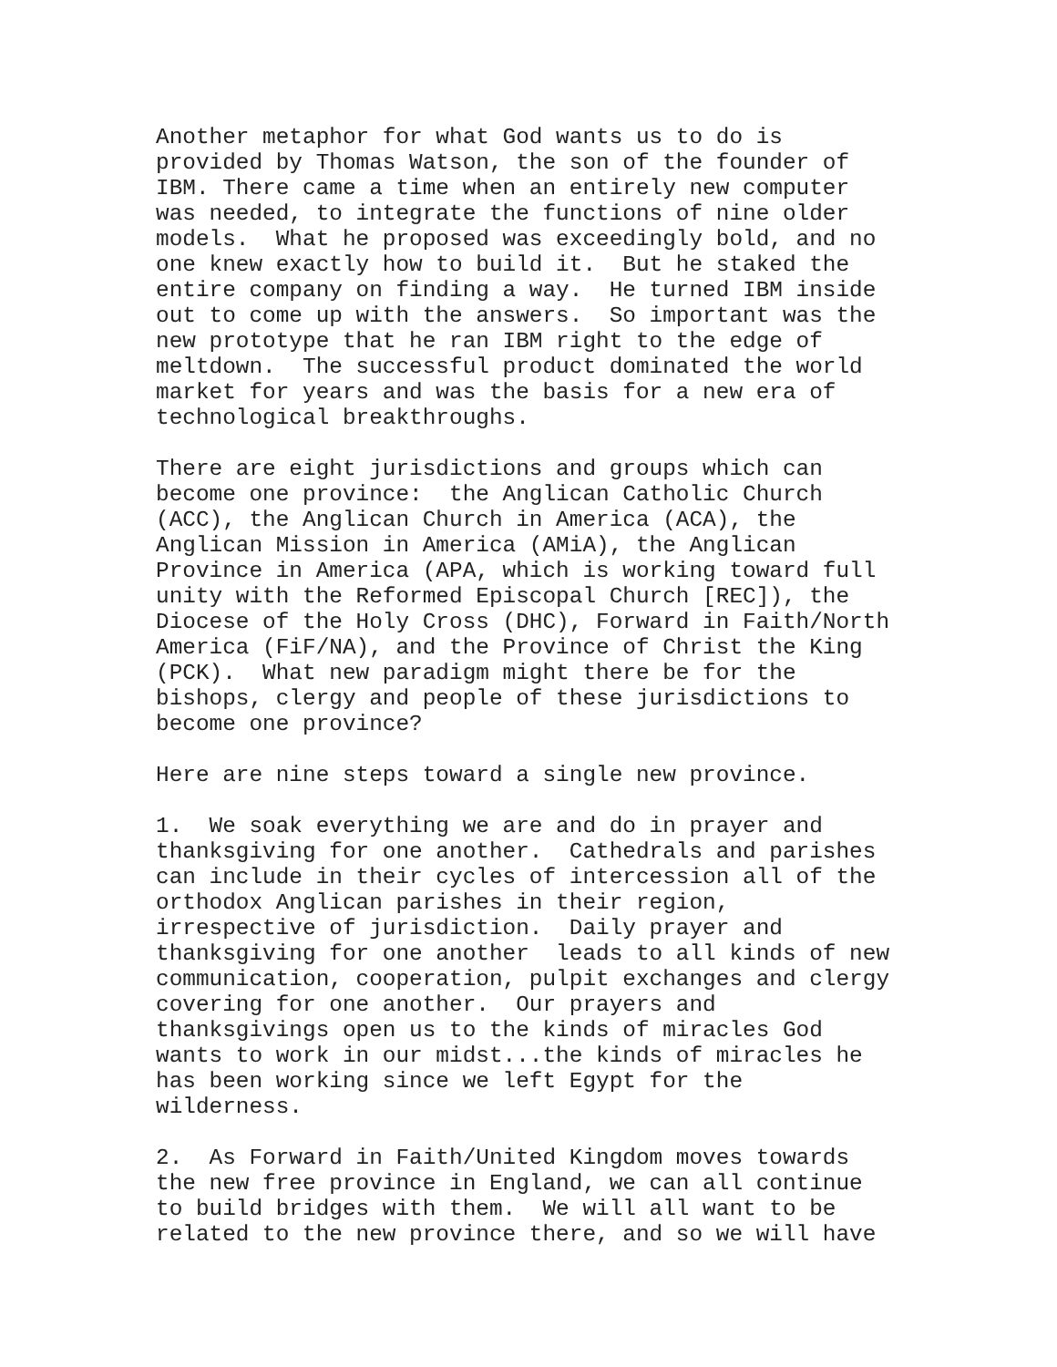Another metaphor for what God wants us to do is provided by Thomas Watson, the son of the founder of IBM. There came a time when an entirely new computer was needed, to integrate the functions of nine older models. What he proposed was exceedingly bold, and no one knew exactly how to build it. But he staked the entire company on finding a way. He turned IBM inside out to come up with the answers. So important was the new prototype that he ran IBM right to the edge of meltdown. The successful product dominated the world market for years and was the basis for a new era of technological breakthroughs.
There are eight jurisdictions and groups which can become one province: the Anglican Catholic Church (ACC), the Anglican Church in America (ACA), the Anglican Mission in America (AMiA), the Anglican Province in America (APA, which is working toward full unity with the Reformed Episcopal Church [REC]), the Diocese of the Holy Cross (DHC), Forward in Faith/North America (FiF/NA), and the Province of Christ the King (PCK). What new paradigm might there be for the bishops, clergy and people of these jurisdictions to become one province?
Here are nine steps toward a single new province.
1. We soak everything we are and do in prayer and thanksgiving for one another. Cathedrals and parishes can include in their cycles of intercession all of the orthodox Anglican parishes in their region, irrespective of jurisdiction. Daily prayer and thanksgiving for one another leads to all kinds of new communication, cooperation, pulpit exchanges and clergy covering for one another. Our prayers and thanksgivings open us to the kinds of miracles God wants to work in our midst...the kinds of miracles he has been working since we left Egypt for the wilderness.
2. As Forward in Faith/United Kingdom moves towards the new free province in England, we can all continue to build bridges with them. We will all want to be related to the new province there, and so we will have